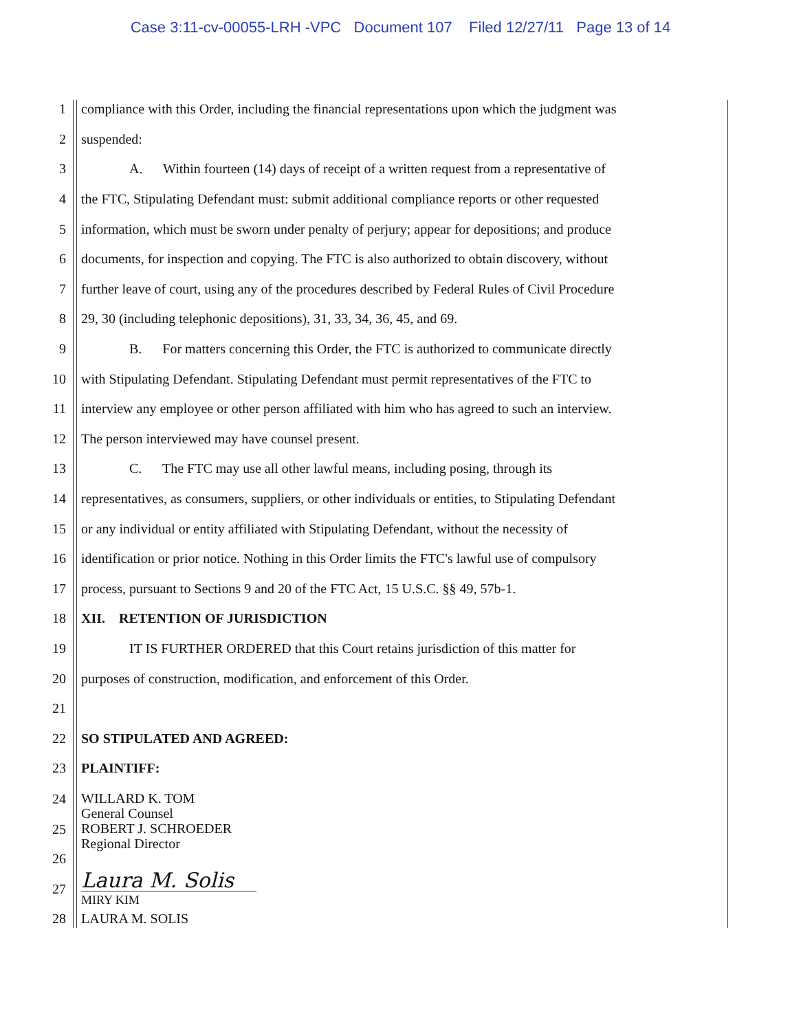Case 3:11-cv-00055-LRH -VPC Document 107 Filed 12/27/11 Page 13 of 14
1 compliance with this Order, including the financial representations upon which the judgment was
2 suspended:
3 A. Within fourteen (14) days of receipt of a written request from a representative of
4 the FTC, Stipulating Defendant must: submit additional compliance reports or other requested
5 information, which must be sworn under penalty of perjury; appear for depositions; and produce
6 documents, for inspection and copying. The FTC is also authorized to obtain discovery, without
7 further leave of court, using any of the procedures described by Federal Rules of Civil Procedure
8 29, 30 (including telephonic depositions), 31, 33, 34, 36, 45, and 69.
9 B. For matters concerning this Order, the FTC is authorized to communicate directly
10 with Stipulating Defendant. Stipulating Defendant must permit representatives of the FTC to
11 interview any employee or other person affiliated with him who has agreed to such an interview.
12 The person interviewed may have counsel present.
13 C. The FTC may use all other lawful means, including posing, through its
14 representatives, as consumers, suppliers, or other individuals or entities, to Stipulating Defendant
15 or any individual or entity affiliated with Stipulating Defendant, without the necessity of
16 identification or prior notice. Nothing in this Order limits the FTC's lawful use of compulsory
17 process, pursuant to Sections 9 and 20 of the FTC Act, 15 U.S.C. §§ 49, 57b-1.
18 XII. RETENTION OF JURISDICTION
19 IT IS FURTHER ORDERED that this Court retains jurisdiction of this matter for
20 purposes of construction, modification, and enforcement of this Order.
21
22 SO STIPULATED AND AGREED:
23 PLAINTIFF:
24
25 WILLARD K. TOM
General Counsel
ROBERT J. SCHROEDER
Regional Director
26
27 Laura M. Solis
MIRY KIM
28 LAURA M. SOLIS